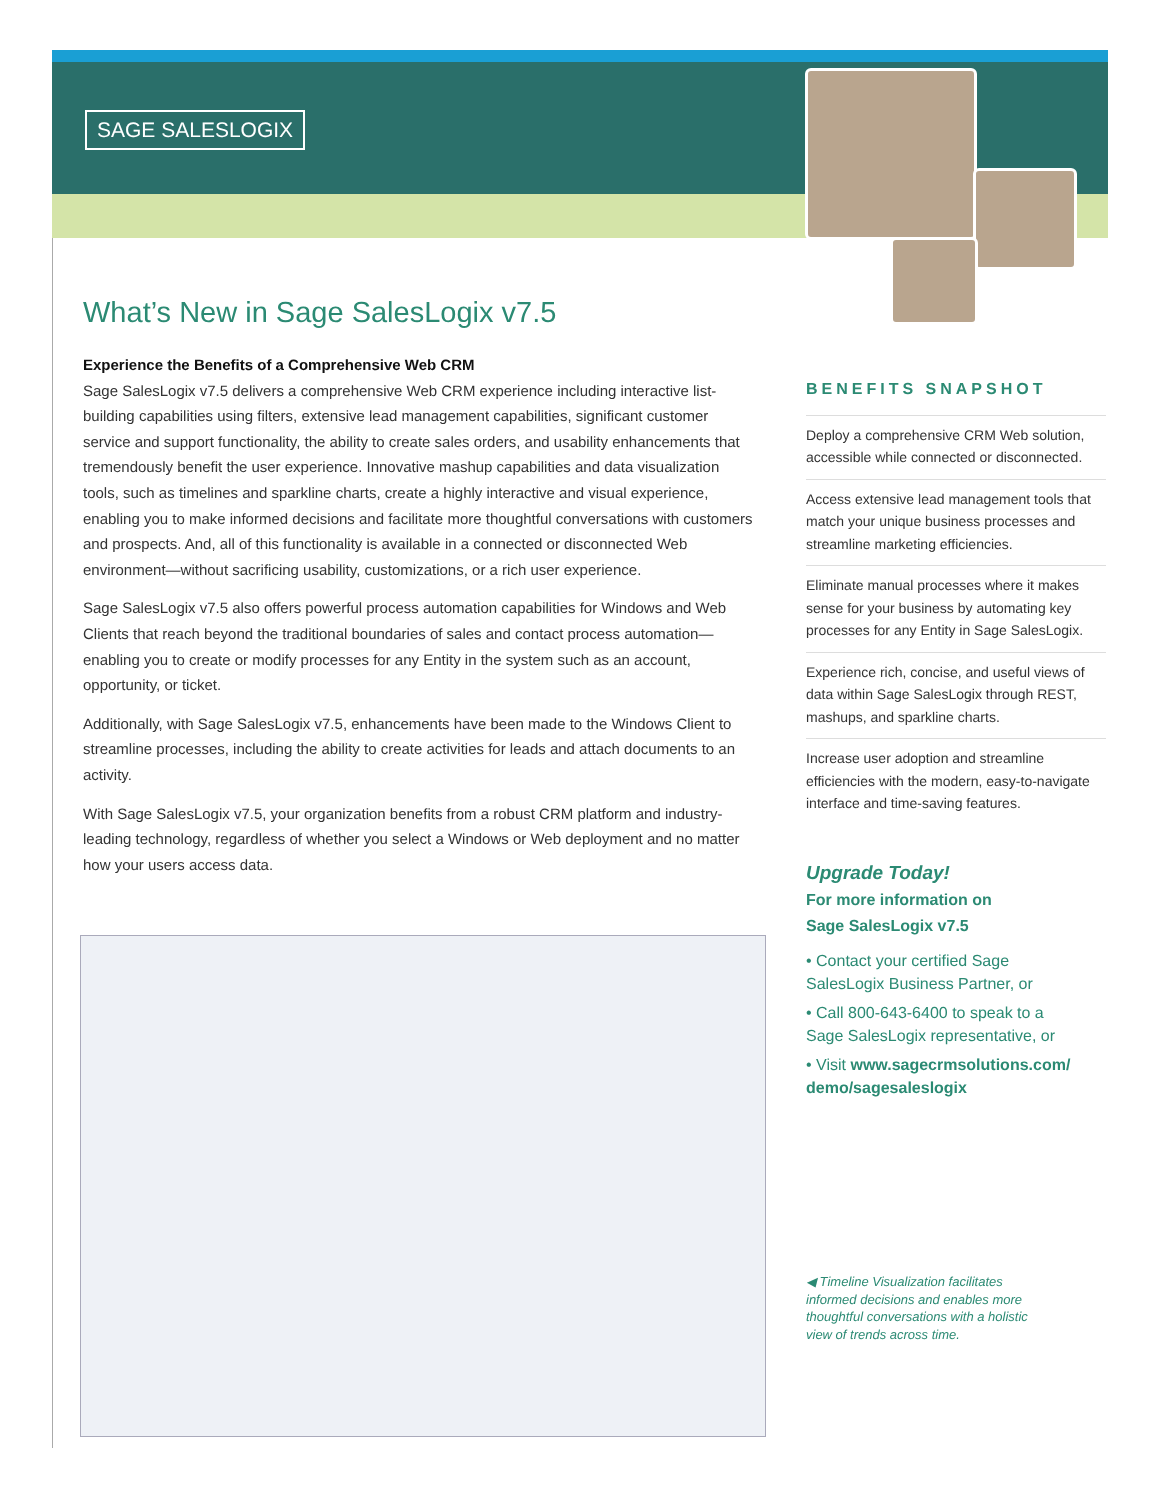SAGE SALESLOGIX
What’s New in Sage SalesLogix v7.5
Experience the Benefits of a Comprehensive Web CRM
Sage SalesLogix v7.5 delivers a comprehensive Web CRM experience including interactive list-building capabilities using filters, extensive lead management capabilities, significant customer service and support functionality, the ability to create sales orders, and usability enhancements that tremendously benefit the user experience. Innovative mashup capabilities and data visualization tools, such as timelines and sparkline charts, create a highly interactive and visual experience, enabling you to make informed decisions and facilitate more thoughtful conversations with customers and prospects. And, all of this functionality is available in a connected or disconnected Web environment—without sacrificing usability, customizations, or a rich user experience.
Sage SalesLogix v7.5 also offers powerful process automation capabilities for Windows and Web Clients that reach beyond the traditional boundaries of sales and contact process automation—enabling you to create or modify processes for any Entity in the system such as an account, opportunity, or ticket.
Additionally, with Sage SalesLogix v7.5, enhancements have been made to the Windows Client to streamline processes, including the ability to create activities for leads and attach documents to an activity.
With Sage SalesLogix v7.5, your organization benefits from a robust CRM platform and industry-leading technology, regardless of whether you select a Windows or Web deployment and no matter how your users access data.
BENEFITS SNAPSHOT
Deploy a comprehensive CRM Web solution, accessible while connected or disconnected.
Access extensive lead management tools that match your unique business processes and streamline marketing efficiencies.
Eliminate manual processes where it makes sense for your business by automating key processes for any Entity in Sage SalesLogix.
Experience rich, concise, and useful views of data within Sage SalesLogix through REST, mashups, and sparkline charts.
Increase user adoption and streamline efficiencies with the modern, easy-to-navigate interface and time-saving features.
Upgrade Today!
For more information on
Sage SalesLogix v7.5
• Contact your certified Sage SalesLogix Business Partner, or
• Call 800-643-6400 to speak to a Sage SalesLogix representative, or
• Visit www.sagecrmsolutions.com/ demo/sagesaleslogix
◀ Timeline Visualization facilitates informed decisions and enables more thoughtful conversations with a holistic view of trends across time.